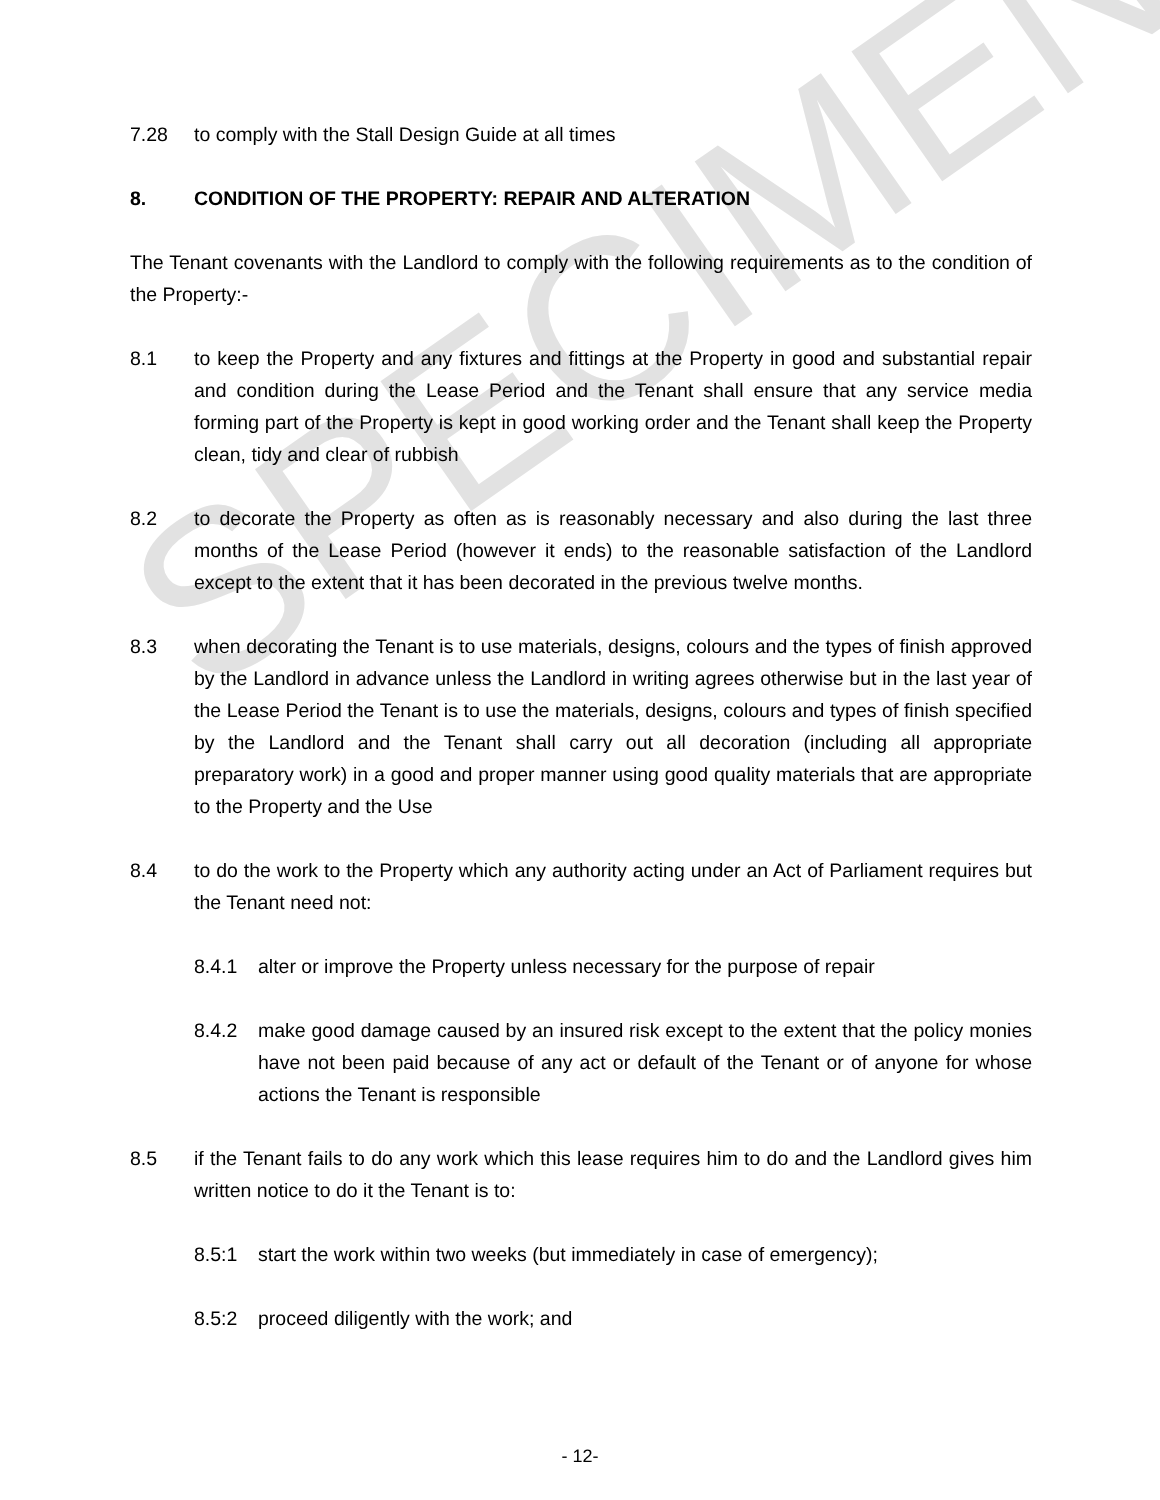SPECIMEN
7.28 to comply with the Stall Design Guide at all times
8. CONDITION OF THE PROPERTY: REPAIR AND ALTERATION
The Tenant covenants with the Landlord to comply with the following requirements as to the condition of the Property:-
8.1 to keep the Property and any fixtures and fittings at the Property in good and substantial repair and condition during the Lease Period and the Tenant shall ensure that any service media forming part of the Property is kept in good working order and the Tenant shall keep the Property clean, tidy and clear of rubbish
8.2 to decorate the Property as often as is reasonably necessary and also during the last three months of the Lease Period (however it ends) to the reasonable satisfaction of the Landlord except to the extent that it has been decorated in the previous twelve months.
8.3 when decorating the Tenant is to use materials, designs, colours and the types of finish approved by the Landlord in advance unless the Landlord in writing agrees otherwise but in the last year of the Lease Period the Tenant is to use the materials, designs, colours and types of finish specified by the Landlord and the Tenant shall carry out all decoration (including all appropriate preparatory work) in a good and proper manner using good quality materials that are appropriate to the Property and the Use
8.4 to do the work to the Property which any authority acting under an Act of Parliament requires but the Tenant need not:
8.4.1 alter or improve the Property unless necessary for the purpose of repair
8.4.2 make good damage caused by an insured risk except to the extent that the policy monies have not been paid because of any act or default of the Tenant or of anyone for whose actions the Tenant is responsible
8.5 if the Tenant fails to do any work which this lease requires him to do and the Landlord gives him written notice to do it the Tenant is to:
8.5:1 start the work within two weeks (but immediately in case of emergency);
8.5:2 proceed diligently with the work; and
- 12-